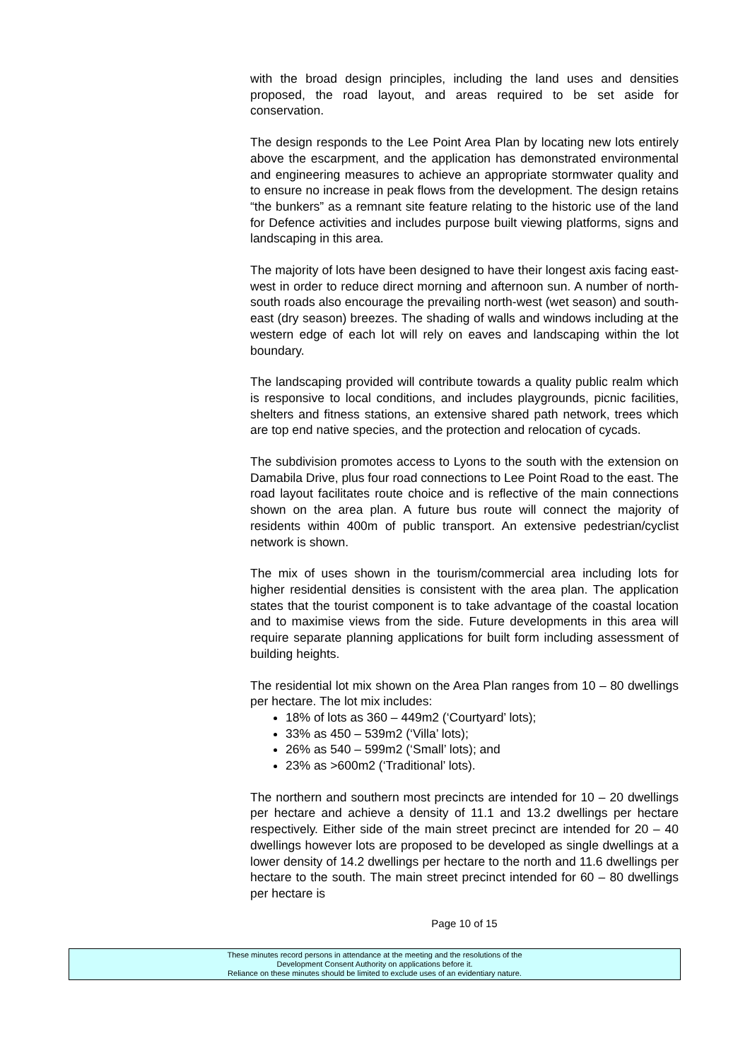with the broad design principles, including the land uses and densities proposed, the road layout, and areas required to be set aside for conservation.
The design responds to the Lee Point Area Plan by locating new lots entirely above the escarpment, and the application has demonstrated environmental and engineering measures to achieve an appropriate stormwater quality and to ensure no increase in peak flows from the development. The design retains “the bunkers” as a remnant site feature relating to the historic use of the land for Defence activities and includes purpose built viewing platforms, signs and landscaping in this area.
The majority of lots have been designed to have their longest axis facing east-west in order to reduce direct morning and afternoon sun. A number of north-south roads also encourage the prevailing north-west (wet season) and south-east (dry season) breezes. The shading of walls and windows including at the western edge of each lot will rely on eaves and landscaping within the lot boundary.
The landscaping provided will contribute towards a quality public realm which is responsive to local conditions, and includes playgrounds, picnic facilities, shelters and fitness stations, an extensive shared path network, trees which are top end native species, and the protection and relocation of cycads.
The subdivision promotes access to Lyons to the south with the extension on Damabila Drive, plus four road connections to Lee Point Road to the east. The road layout facilitates route choice and is reflective of the main connections shown on the area plan. A future bus route will connect the majority of residents within 400m of public transport. An extensive pedestrian/cyclist network is shown.
The mix of uses shown in the tourism/commercial area including lots for higher residential densities is consistent with the area plan. The application states that the tourist component is to take advantage of the coastal location and to maximise views from the side. Future developments in this area will require separate planning applications for built form including assessment of building heights.
The residential lot mix shown on the Area Plan ranges from 10 – 80 dwellings per hectare. The lot mix includes:
18% of lots as 360 – 449m2 (‘Courtyard’ lots);
33% as 450 – 539m2 (‘Villa’ lots);
26% as 540 – 599m2 (‘Small’ lots); and
23% as >600m2 (‘Traditional’ lots).
The northern and southern most precincts are intended for 10 – 20 dwellings per hectare and achieve a density of 11.1 and 13.2 dwellings per hectare respectively. Either side of the main street precinct are intended for 20 – 40 dwellings however lots are proposed to be developed as single dwellings at a lower density of 14.2 dwellings per hectare to the north and 11.6 dwellings per hectare to the south. The main street precinct intended for 60 – 80 dwellings per hectare is
Page 10 of 15
These minutes record persons in attendance at the meeting and the resolutions of the
Development Consent Authority on applications before it.
Reliance on these minutes should be limited to exclude uses of an evidentiary nature.